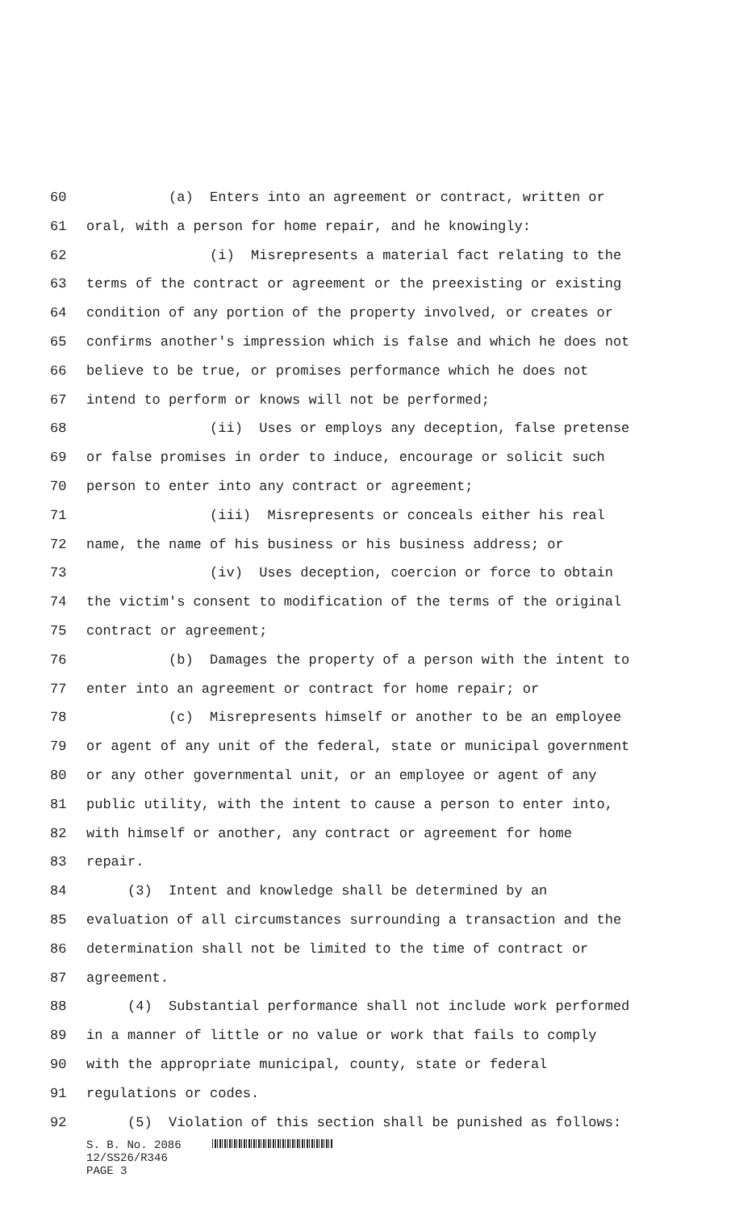60 (a) Enters into an agreement or contract, written or
61 oral, with a person for home repair, and he knowingly:
62 (i) Misrepresents a material fact relating to the
63 terms of the contract or agreement or the preexisting or existing
64 condition of any portion of the property involved, or creates or
65 confirms another's impression which is false and which he does not
66 believe to be true, or promises performance which he does not
67 intend to perform or knows will not be performed;
68 (ii) Uses or employs any deception, false pretense
69 or false promises in order to induce, encourage or solicit such
70 person to enter into any contract or agreement;
71 (iii) Misrepresents or conceals either his real
72 name, the name of his business or his business address; or
73 (iv) Uses deception, coercion or force to obtain
74 the victim's consent to modification of the terms of the original
75 contract or agreement;
76 (b) Damages the property of a person with the intent to
77 enter into an agreement or contract for home repair; or
78 (c) Misrepresents himself or another to be an employee
79 or agent of any unit of the federal, state or municipal government
80 or any other governmental unit, or an employee or agent of any
81 public utility, with the intent to cause a person to enter into,
82 with himself or another, any contract or agreement for home
83 repair.
84 (3) Intent and knowledge shall be determined by an
85 evaluation of all circumstances surrounding a transaction and the
86 determination shall not be limited to the time of contract or
87 agreement.
88 (4) Substantial performance shall not include work performed
89 in a manner of little or no value or work that fails to comply
90 with the appropriate municipal, county, state or federal
91 regulations or codes.
92 (5) Violation of this section shall be punished as follows:
S. B. No. 2086
12/SS26/R346
PAGE 3